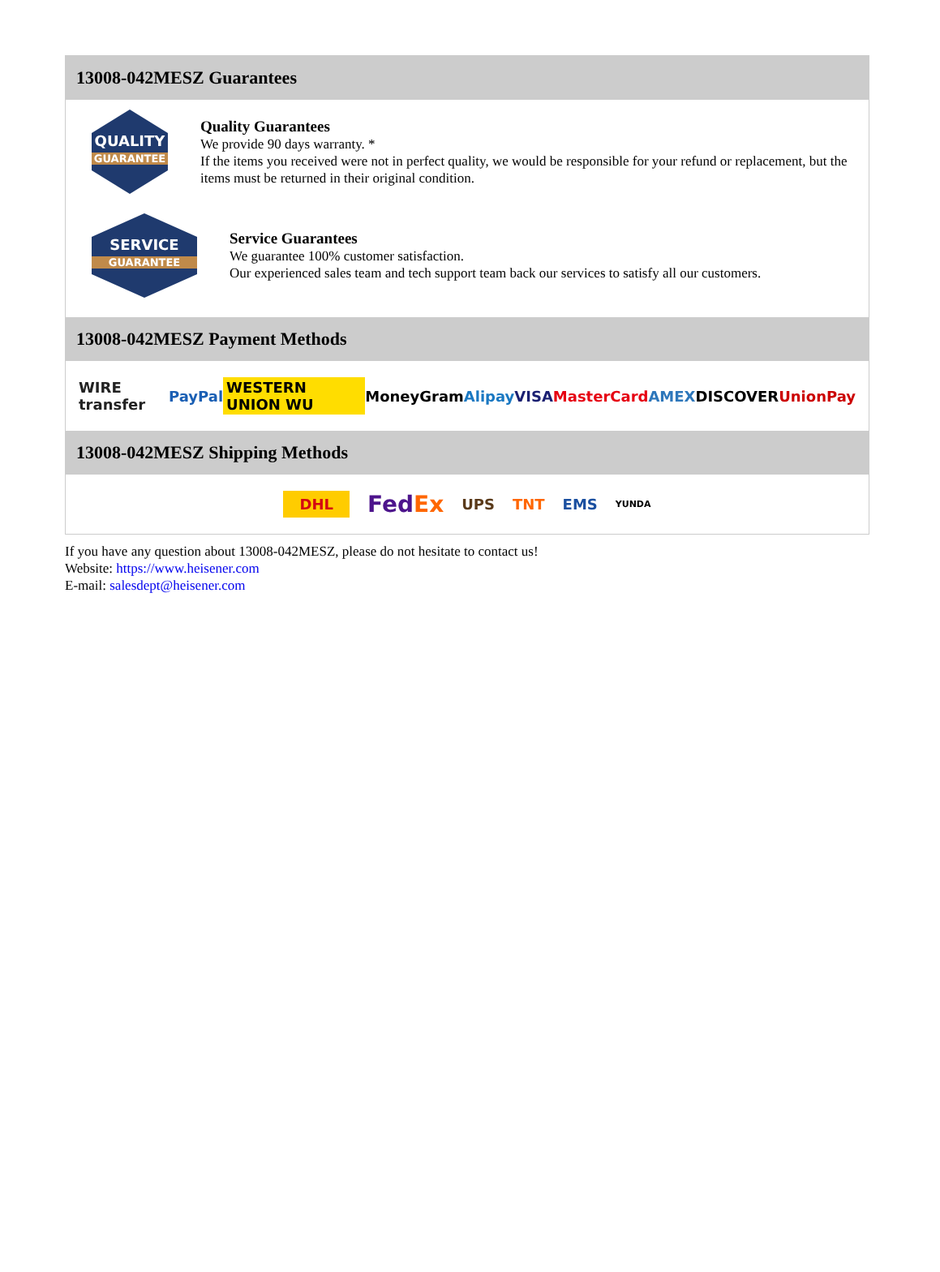13008-042MESZ Guarantees
QUALITY
GUARANTEE
Quality Guarantees
We provide 90 days warranty. *
If the items you received were not in perfect quality, we would be responsible for your refund or replacement, but the items must be returned in their original condition.
SERVICE
GUARANTEE
Service Guarantees
We guarantee 100% customer satisfaction.
Our experienced sales team and tech support team back our services to satisfy all our customers.
13008-042MESZ Payment Methods
WIRE transfer PayPal WESTERN UNION WU MoneyGram Alipay VISA MasterCard AMEX DISCOVER UnionPay
13008-042MESZ Shipping Methods
DHL FedEx UPS TNT EMS YUNDA
If you have any question about 13008-042MESZ, please do not hesitate to contact us!
Website: https://www.heisener.com
E-mail: salesdept@heisener.com